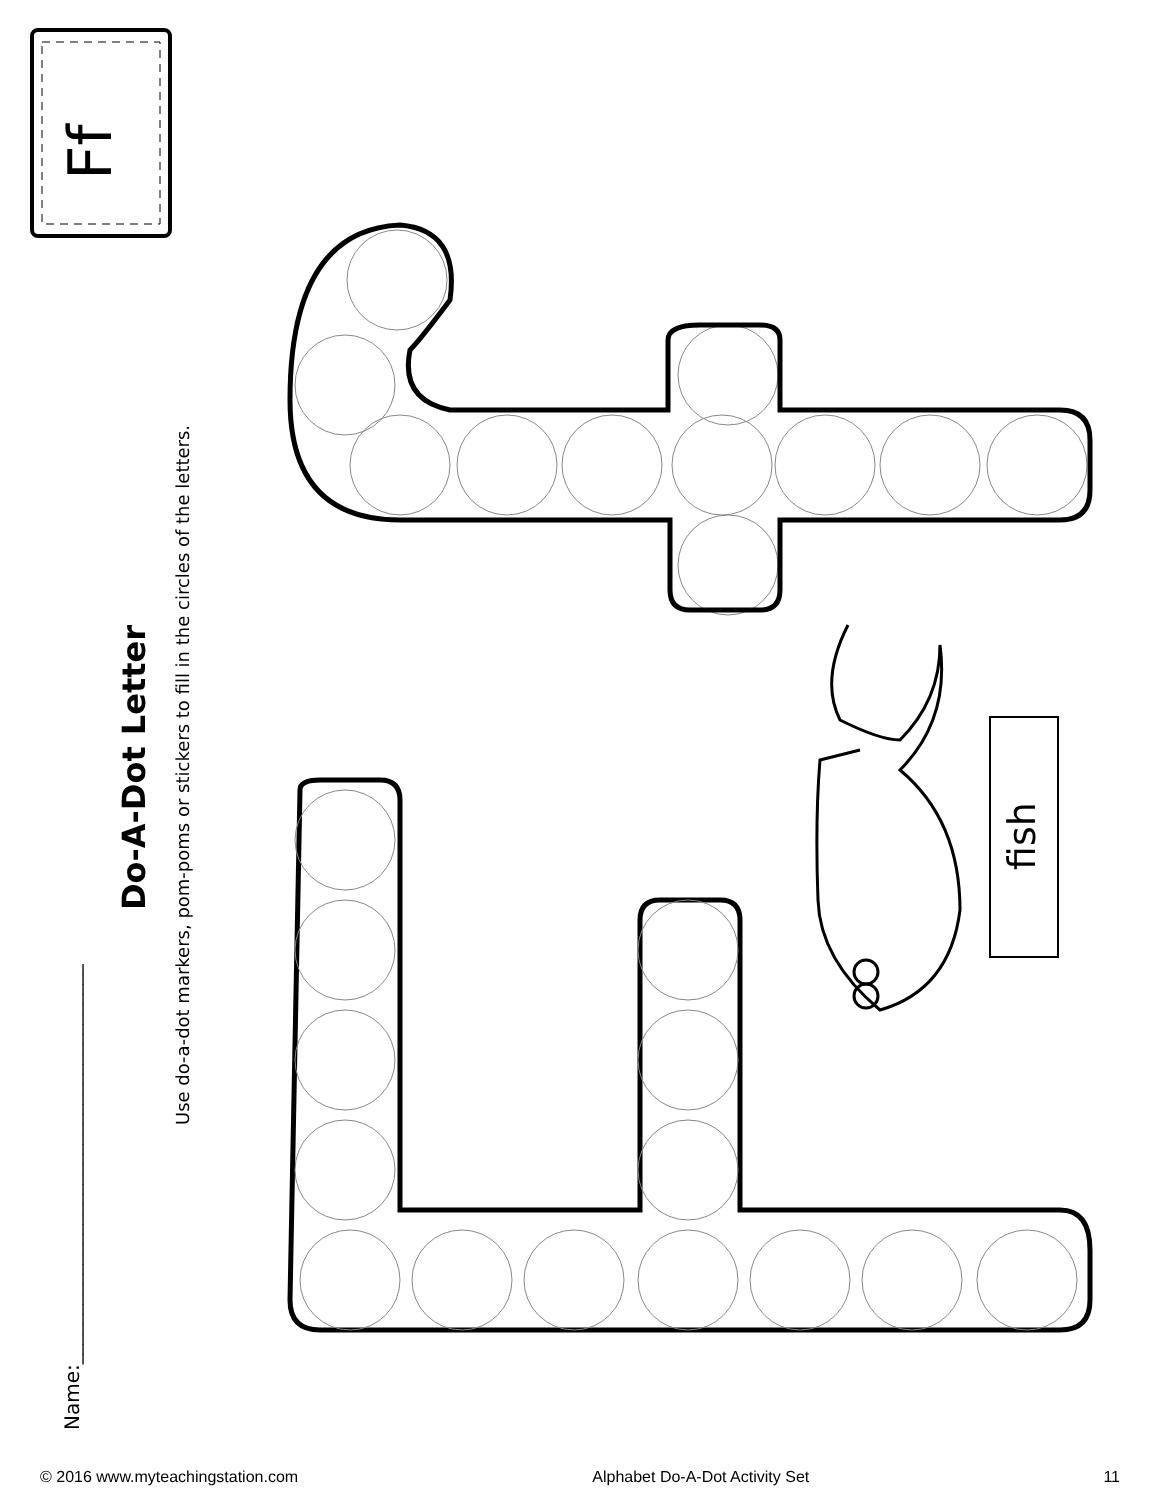Name:________________________________________
Do-A-Dot Letter
Use do-a-dot markers, pom-poms or stickers to fill in the circles of the letters.
Ff
fish
© 2016 www.myteachingstation.com Alphabet Do-A-Dot Activity Set 11